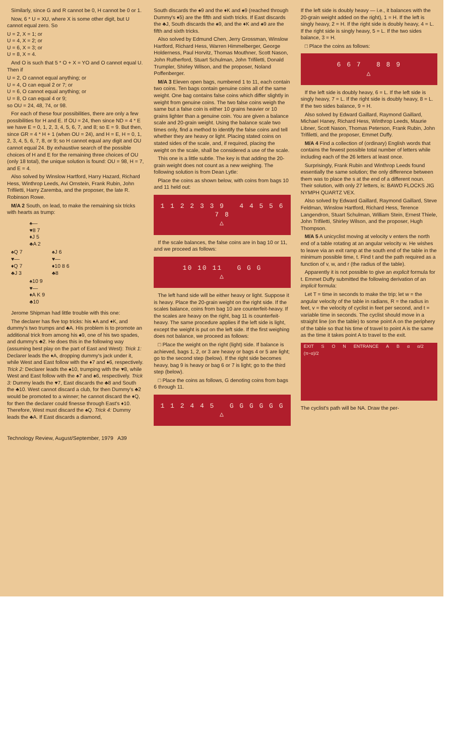Similarly, since G and R cannot be 0, H cannot be 0 or 1.
Now, 6 * U = XU, where X is some other digit, but U cannot equal zero. So
U = 2, X = 1; or
U = 4, X = 2; or
U = 6, X = 3; or
U = 8, X = 4.
And O is such that 5 * O + X = YO and O cannot equal U. Then if
U = 2, O cannot equal anything; or
U = 4, O can equal 2 or 7; or
U = 6, O cannot equal anything; or
U = 8, O can equal 4 or 9;
so OU = 24, 48, 74, or 98.
For each of these four possibilities, there are only a few possibilities for H and E. If OU = 24, then since ND = 4 * E we have E = 0, 1, 2, 3, 4, 5, 6, 7, and 8; so E = 9. But then, since GR = 4 * H + 1 (when OU = 24), and H = E, H = 0, 1, 2, 3, 4, 5, 6, 7, 8, or 9; so H cannot equal any digit and OU cannot equal 24. By exhaustive search of the possible choices of H and E for the remaining three choices of OU (only 18 total), the unique solution is found: OU = 98, H = 7, and E = 4.
Also solved by Winslow Hartford, Harry Hazard, Richard Hess, Winthrop Leeds, Avi Ornstein, Frank Rubin, John Trifiletti, Harry Zaremba, and the proposer, the late R. Robinson Rowe.
M/A 2 South, on lead, to make the remaining six tricks with hearts as trump:
| | ♠— ♥8 7 ♦J 5 ♣A 2 | |
| ♠Q 7 ♥— ♦Q 7 ♣J 3 | | ♠J 6 ♥— ♦10 8 6 ♣8 |
| | ♠10 9 ♥— ♦A K 9 ♣10 | |
Jerome Shipman had little trouble with this one:
The declarer has five top tricks: his ♦A and ♦K, and dummy's two trumps and ♣A. His problem is to promote an additional trick from among his ♠9, one of his two spades, and dummy's ♣2. He does this in the following way (assuming best play on the part of East and West): Trick 1: Declarer leads the ♦A, dropping dummy's jack under it, while West and East follow with the ♦7 and ♦6, respectively. Trick 2: Declarer leads the ♠10, trumping with the ♥8, while West and East follow with the ♠7 and ♠6, respectively. Trick 3: Dummy leads the ♥7, East discards the ♣8 and South the ♣10. West cannot discard a club, for then Dummy's ♣2 would be promoted to a winner; he cannot discard the ♦Q, for then the declarer could finesse through East's ♦10. Therefore, West must discard the ♠Q. Trick 4: Dummy leads the ♣A. If East discards a diamond,
South discards the ♠9 and the ♦K and ♠9 (reached through Dummy's ♦5) are the fifth and sixth tricks. If East discards the ♣J, South discards the ♠9, and the ♦K and ♠9 are the fifth and sixth tricks.
Also solved by Edmund Chen, Jerry Grossman, Winslow Hartford, Richard Hess, Warren Himmelberger, George Holderness, Paul Horvitz, Thomas Mouthner, Scott Nason, John Rutherford, Stuart Schulman, John Trifiletti, Donald Trumpler, Shirley Wilson, and the proposer, Noland Poffenberger.
M/A 3 Eleven open bags, numbered 1 to 11, each contain two coins. Ten bags contain genuine coins all of the same weight. One bag contains false coins which differ slightly in weight from genuine coins. The two false coins weigh the same but a false coin is either 10 grains heavier or 10 grains lighter than a genuine coin. You are given a balance scale and 20-grain weight. Using the balance scale two times only, find a method to identify the false coins and tell whether they are heavy or light. Placing stated coins on stated sides of the scale, and, if required, placing the weight on the scale, shall be considered a use of the scale.
This one is a little subtle. The key is that adding the 20-grain weight does not count as a new weighing. The following solution is from Dean Lytle:
Place the coins as shown below, with coins from bags 10 and 11 held out:
1 1 2 2 3 3 9 4 4 5 5 6 7 8
△
If the scale balances, the false coins are in bag 10 or 11, and we proceed as follows:
10 10 11 G G G
△
The left hand side will be either heavy or light. Suppose it is heavy. Place the 20-grain weight on the right side. If the scales balance, coins from bag 10 are counterfeit-heavy. If the scales are heavy on the right, bag 11 is counterfeit-heavy. The same procedure applies if the left side is light, except the weight is put on the left side. If the first weighing does not balance, we proceed as follows:
□ Place the weight on the right (light) side. If balance is achieved, bags 1, 2, or 3 are heavy or bags 4 or 5 are light; go to the second step (below). If the right side becomes heavy, bag 9 is heavy or bag 6 or 7 is light; go to the third step (below).
□ Place the coins as follows, G denoting coins from bags 6 through 11.
1 1 2 4 4 5 G G G G G G
△
If the left side is doubly heavy — i.e., it balances with the 20-grain weight added on the right), 1 = H. If the left is singly heavy, 2 = H. If the right side is doubly heavy, 4 = L. If the right side is singly heavy, 5 = L. If the two sides balance, 3 = H.
□ Place the coins as follows:
6 6 7 8 8 9
△
If the left side is doubly heavy, 6 = L. If the left side is singly heavy, 7 = L. If the right side is doubly heavy, 8 = L. If the two sides balance, 9 = H.
Also solved by Edward Gaillard, Raymond Gaillard, Michael Haney, Richard Hess, Winthrop Leeds, Maurie Libner, Scott Nason, Thomas Peterson, Frank Rubin, John Trifiletti, and the proposer, Emmet Duffy.
M/A 4 Find a collection of (ordinary) English words that contains the fewest possible total number of letters while including each of the 26 letters at least once.
Surprisingly, Frank Rubin and Winthrop Leeds found essentially the same solution; the only difference between them was to place the s at the end of a different noun. Their solution, with only 27 letters, is: BAWD FLOCKS JIG NYMPH QUARTZ VEX.
Also solved by Edward Gaillard, Raymond Gaillard, Steve Feldman, Winslow Hartford, Richard Hess, Terence Langendron, Stuart Schulman, William Stein, Ernest Thiele, John Trifiletti, Shirley Wilson, and the proposer, Hugh Thompson.
M/A 5 A unicyclist moving at velocity v enters the north end of a table rotating at an angular velocity w. He wishes to leave via an exit ramp at the south end of the table in the minimum possible time, t. Find t and the path required as a function of v, w, and r (the radius of the table).
Apparently it is not possible to give an explicit formula for t. Emmet Duffy submitted the following derivation of an implicit formula:
Let T = time in seconds to make the trip; let w = the angular velocity of the table in radians, R = the radius in feet, v = the velocity of cyclist in feet per second, and t = variable time in seconds. The cyclist should move in a straight line (on the table) to some point A on the periphery of the table so that his time of travel to point A is the same as the time it takes point A to travel to the exit.
EXIT S O N ENTRANCE A B α α/2 (π−α)/2
The cyclist's path will be NA. Draw the per-
Technology Review, August/September, 1979 A39